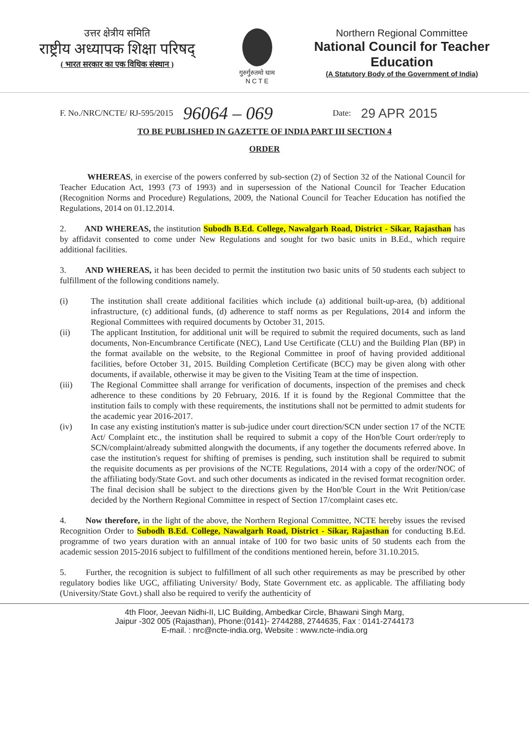उत्तर क्षेत्रीय समिति
राष्ट्रीय अध्यापक शिक्षा परिषद्
( भारत सरकार का एक विधिक संस्थान )
गुरुर्गुरुतमो धाम
N C T E
Northern Regional Committee
National Council for Teacher Education
(A Statutory Body of the Government of India)
F. No./NRC/NCTE/ RJ-595/2015 96064 – 069 Date: 29 APR 2015
TO BE PUBLISHED IN GAZETTE OF INDIA PART III SECTION 4
ORDER
WHEREAS, in exercise of the powers conferred by sub-section (2) of Section 32 of the National Council for Teacher Education Act, 1993 (73 of 1993) and in supersession of the National Council for Teacher Education (Recognition Norms and Procedure) Regulations, 2009, the National Council for Teacher Education has notified the Regulations, 2014 on 01.12.2014.
2. AND WHEREAS, the institution Subodh B.Ed. College, Nawalgarh Road, District - Sikar, Rajasthan has by affidavit consented to come under New Regulations and sought for two basic units in B.Ed., which require additional facilities.
3. AND WHEREAS, it has been decided to permit the institution two basic units of 50 students each subject to fulfillment of the following conditions namely.
(i) The institution shall create additional facilities which include (a) additional built-up-area, (b) additional infrastructure, (c) additional funds, (d) adherence to staff norms as per Regulations, 2014 and inform the Regional Committees with required documents by October 31, 2015.
(ii) The applicant Institution, for additional unit will be required to submit the required documents, such as land documents, Non-Encumbrance Certificate (NEC), Land Use Certificate (CLU) and the Building Plan (BP) in the format available on the website, to the Regional Committee in proof of having provided additional facilities, before October 31, 2015. Building Completion Certificate (BCC) may be given along with other documents, if available, otherwise it may be given to the Visiting Team at the time of inspection.
(iii) The Regional Committee shall arrange for verification of documents, inspection of the premises and check adherence to these conditions by 20 February, 2016. If it is found by the Regional Committee that the institution fails to comply with these requirements, the institutions shall not be permitted to admit students for the academic year 2016-2017.
(iv) In case any existing institution's matter is sub-judice under court direction/SCN under section 17 of the NCTE Act/ Complaint etc., the institution shall be required to submit a copy of the Hon'ble Court order/reply to SCN/complaint/already submitted alongwith the documents, if any together the documents referred above. In case the institution's request for shifting of premises is pending, such institution shall be required to submit the requisite documents as per provisions of the NCTE Regulations, 2014 with a copy of the order/NOC of the affiliating body/State Govt. and such other documents as indicated in the revised format recognition order. The final decision shall be subject to the directions given by the Hon'ble Court in the Writ Petition/case decided by the Northern Regional Committee in respect of Section 17/complaint cases etc.
4. Now therefore, in the light of the above, the Northern Regional Committee, NCTE hereby issues the revised Recognition Order to Subodh B.Ed. College, Nawalgarh Road, District - Sikar, Rajasthan for conducting B.Ed. programme of two years duration with an annual intake of 100 for two basic units of 50 students each from the academic session 2015-2016 subject to fulfillment of the conditions mentioned herein, before 31.10.2015.
5. Further, the recognition is subject to fulfillment of all such other requirements as may be prescribed by other regulatory bodies like UGC, affiliating University/ Body, State Government etc. as applicable. The affiliating body (University/State Govt.) shall also be required to verify the authenticity of
4th Floor, Jeevan Nidhi-II, LIC Building, Ambedkar Circle, Bhawani Singh Marg,
Jaipur -302 005 (Rajasthan), Phone:(0141)- 2744288, 2744635, Fax : 0141-2744173
E-mail. : nrc@ncte-india.org, Website : www.ncte-india.org